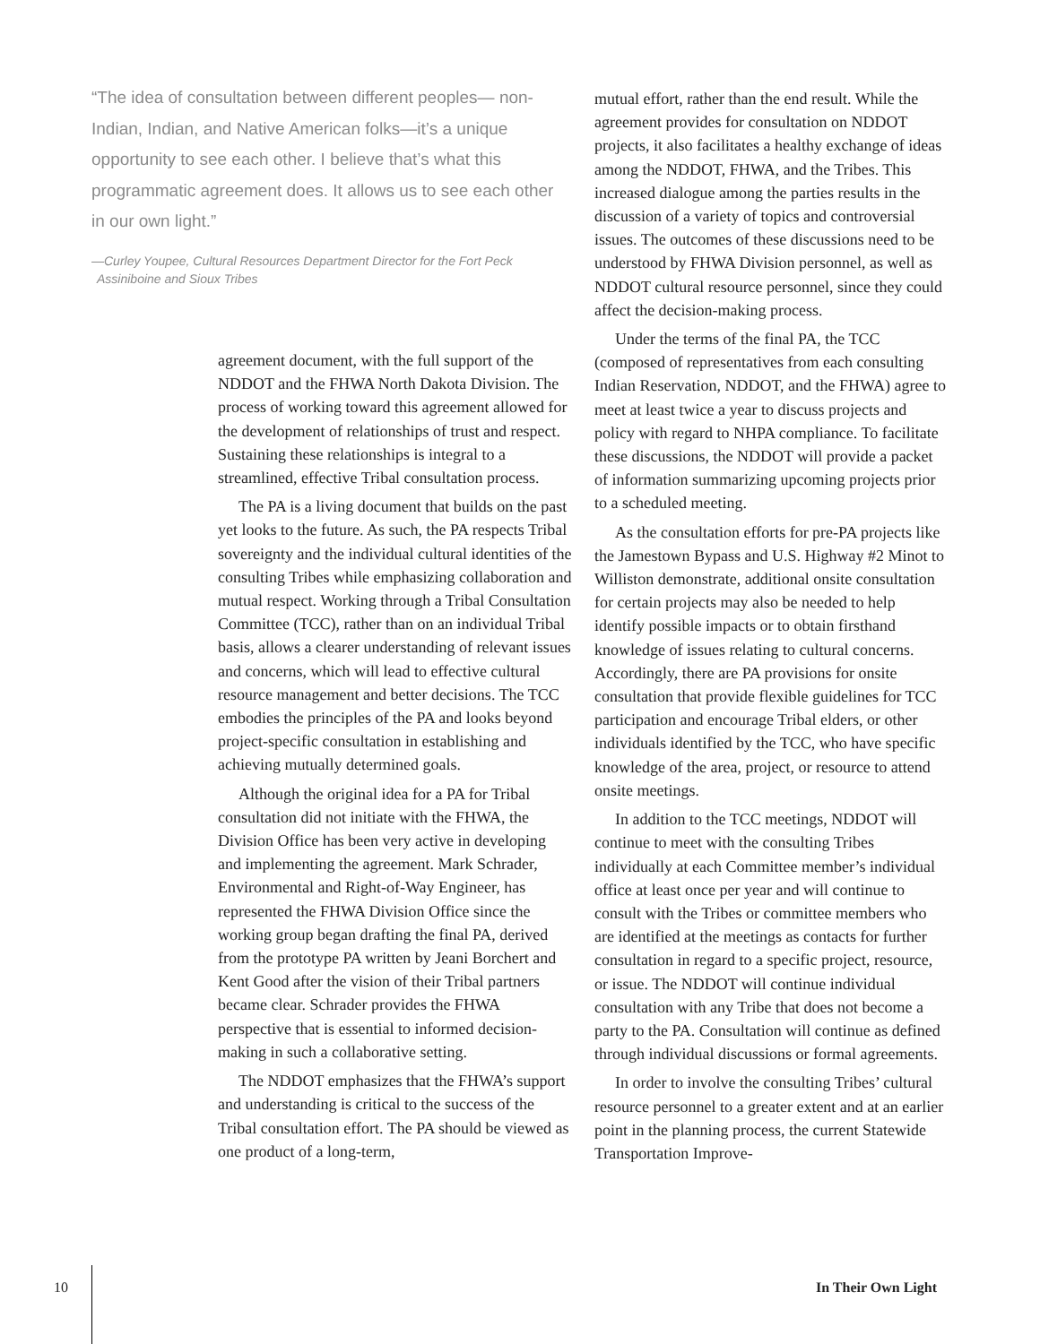“The idea of consultation between different peoples— non-Indian, Indian, and Native American folks—it’s a unique opportunity to see each other. I believe that’s what this programmatic agreement does. It allows us to see each other in our own light.”
—Curley Youpee, Cultural Resources Department Director for the Fort Peck Assiniboine and Sioux Tribes
agreement document, with the full support of the NDDOT and the FHWA North Dakota Division. The process of working toward this agreement allowed for the development of relationships of trust and respect. Sustaining these relationships is integral to a streamlined, effective Tribal consultation process.
The PA is a living document that builds on the past yet looks to the future. As such, the PA respects Tribal sovereignty and the individual cultural identities of the consulting Tribes while emphasizing collaboration and mutual respect. Working through a Tribal Consultation Committee (TCC), rather than on an individual Tribal basis, allows a clearer understanding of relevant issues and concerns, which will lead to effective cultural resource management and better decisions. The TCC embodies the principles of the PA and looks beyond project-specific consultation in establishing and achieving mutually determined goals.
Although the original idea for a PA for Tribal consultation did not initiate with the FHWA, the Division Office has been very active in developing and implementing the agreement. Mark Schrader, Environmental and Right-of-Way Engineer, has represented the FHWA Division Office since the working group began drafting the final PA, derived from the prototype PA written by Jeani Borchert and Kent Good after the vision of their Tribal partners became clear. Schrader provides the FHWA perspective that is essential to informed decision-making in such a collaborative setting.
The NDDOT emphasizes that the FHWA’s support and understanding is critical to the success of the Tribal consultation effort. The PA should be viewed as one product of a long-term,
mutual effort, rather than the end result. While the agreement provides for consultation on NDDOT projects, it also facilitates a healthy exchange of ideas among the NDDOT, FHWA, and the Tribes. This increased dialogue among the parties results in the discussion of a variety of topics and controversial issues. The outcomes of these discussions need to be understood by FHWA Division personnel, as well as NDDOT cultural resource personnel, since they could affect the decision-making process.
Under the terms of the final PA, the TCC (composed of representatives from each consulting Indian Reservation, NDDOT, and the FHWA) agree to meet at least twice a year to discuss projects and policy with regard to NHPA compliance. To facilitate these discussions, the NDDOT will provide a packet of information summarizing upcoming projects prior to a scheduled meeting.
As the consultation efforts for pre-PA projects like the Jamestown Bypass and U.S. Highway #2 Minot to Williston demonstrate, additional onsite consultation for certain projects may also be needed to help identify possible impacts or to obtain firsthand knowledge of issues relating to cultural concerns. Accordingly, there are PA provisions for onsite consultation that provide flexible guidelines for TCC participation and encourage Tribal elders, or other individuals identified by the TCC, who have specific knowledge of the area, project, or resource to attend onsite meetings.
In addition to the TCC meetings, NDDOT will continue to meet with the consulting Tribes individually at each Committee member’s individual office at least once per year and will continue to consult with the Tribes or committee members who are identified at the meetings as contacts for further consultation in regard to a specific project, resource, or issue. The NDDOT will continue individual consultation with any Tribe that does not become a party to the PA. Consultation will continue as defined through individual discussions or formal agreements.
In order to involve the consulting Tribes’ cultural resource personnel to a greater extent and at an earlier point in the planning process, the current Statewide Transportation Improve-
10 In Their Own Light